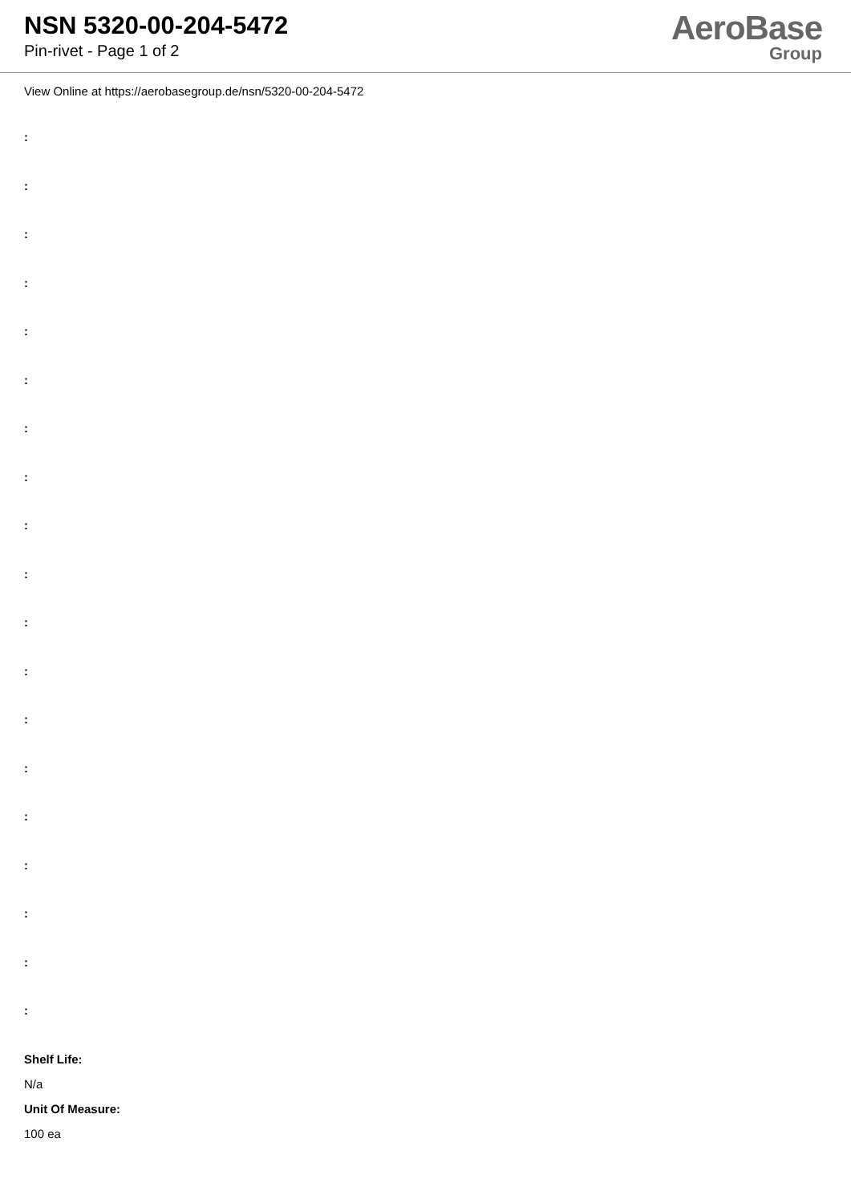NSN 5320-00-204-5472
Pin-rivet - Page 1 of 2
AeroBase
Group
View Online at https://aerobasegroup.de/nsn/5320-00-204-5472
:
:
:
:
:
:
:
:
:
:
:
:
:
:
:
:
:
:
:
Shelf Life:
N/a
Unit Of Measure:
100 ea